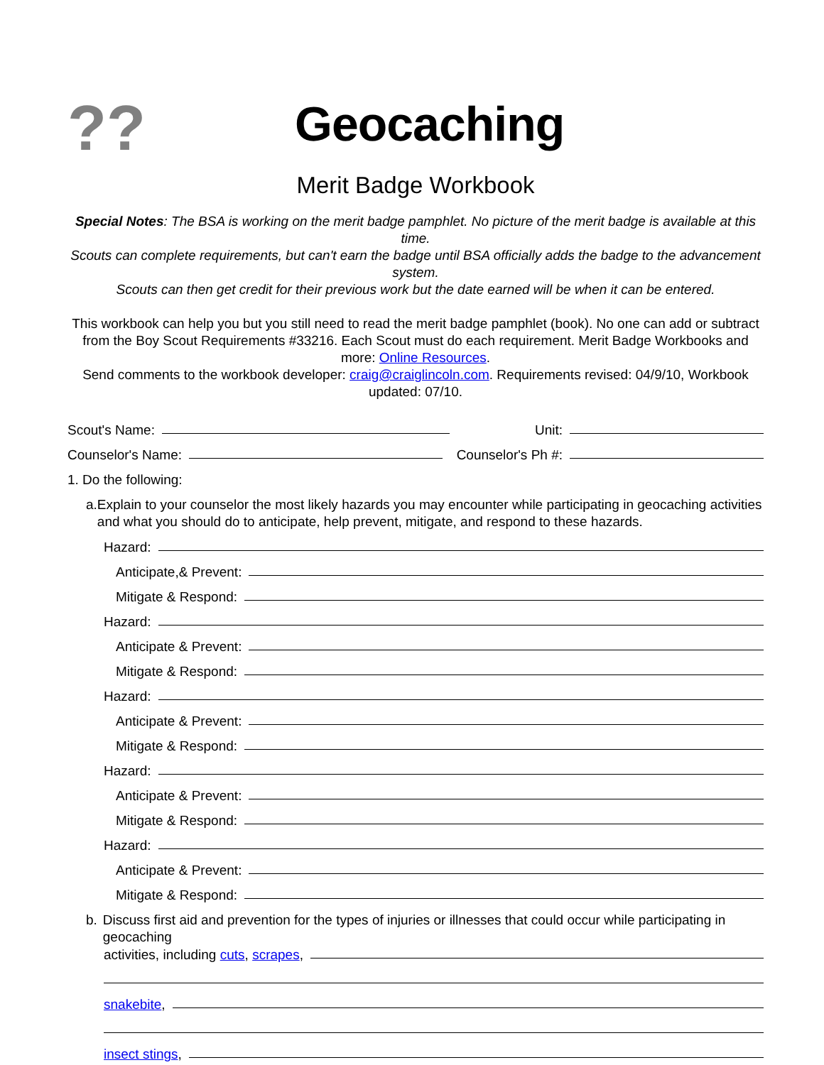??
Geocaching
Merit Badge Workbook
Special Notes: The BSA is working on the merit badge pamphlet. No picture of the merit badge is available at this time.
Scouts can complete requirements, but can't earn the badge until BSA officially adds the badge to the advancement system.
Scouts can then get credit for their previous work but the date earned will be when it can be entered.
This workbook can help you but you still need to read the merit badge pamphlet (book). No one can add or subtract from the Boy Scout Requirements #33216. Each Scout must do each requirement. Merit Badge Workbooks and more: Online Resources.
Send comments to the workbook developer: craig@craiglincoln.com. Requirements revised: 04/9/10, Workbook updated: 07/10.
Scout's Name:
Unit:
Counselor's Name:
Counselor's Ph #:
1. Do the following:
a. Explain to your counselor the most likely hazards you may encounter while participating in geocaching activities and what you should do to anticipate, help prevent, mitigate, and respond to these hazards.
Hazard:
Anticipate,& Prevent:
Mitigate & Respond:
Hazard:
Anticipate & Prevent:
Mitigate & Respond:
Hazard:
Anticipate & Prevent:
Mitigate & Respond:
Hazard:
Anticipate & Prevent:
Mitigate & Respond:
Hazard:
Anticipate & Prevent:
Mitigate & Respond:
b. Discuss first aid and prevention for the types of injuries or illnesses that could occur while participating in geocaching
activities, including cuts, scrapes,
snakebite,
insect stings,